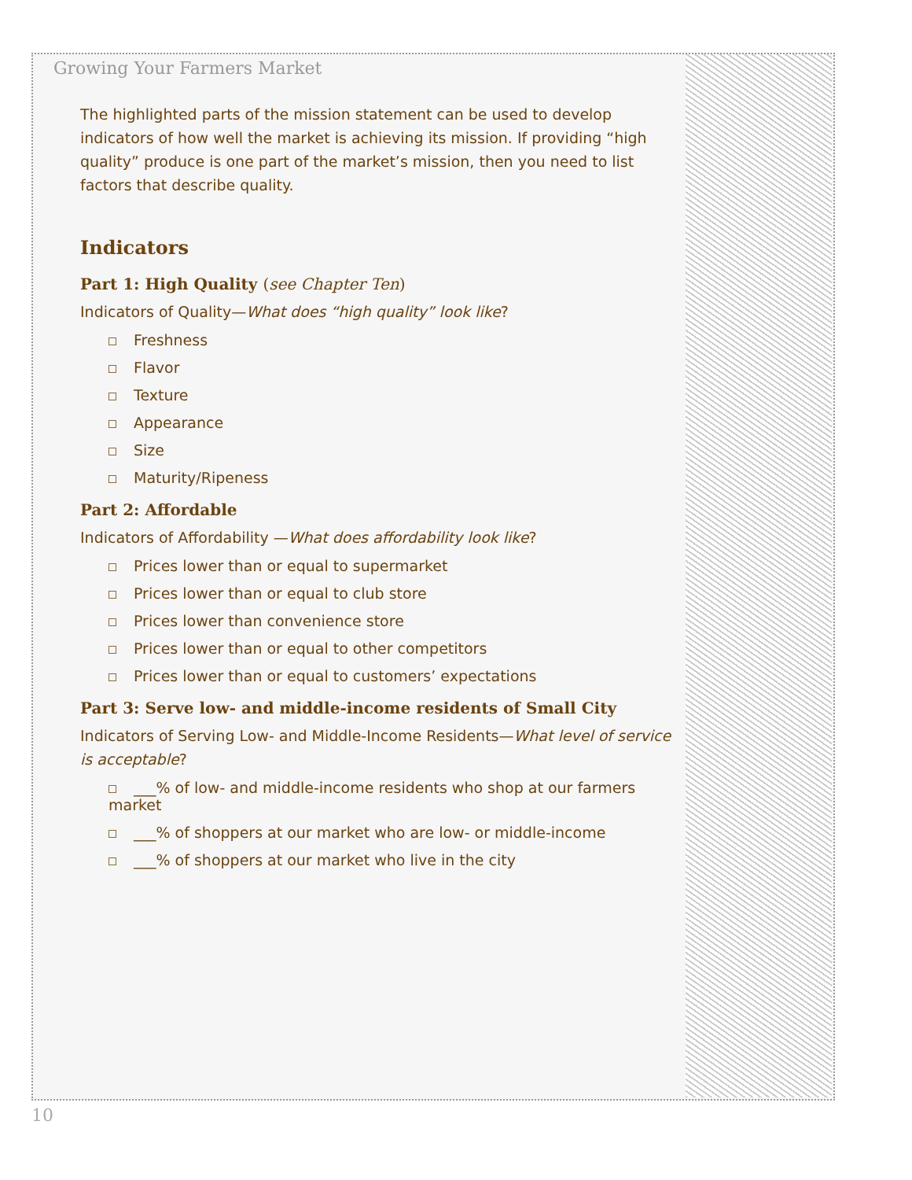Growing Your Farmers Market
The highlighted parts of the mission statement can be used to develop indicators of how well the market is achieving its mission. If providing “high quality” produce is one part of the market’s mission, then you need to list factors that describe quality.
Indicators
Part 1: High Quality (see Chapter Ten)
Indicators of Quality—What does “high quality” look like?
Freshness
Flavor
Texture
Appearance
Size
Maturity/Ripeness
Part 2: Affordable
Indicators of Affordability —What does affordability look like?
Prices lower than or equal to supermarket
Prices lower than or equal to club store
Prices lower than convenience store
Prices lower than or equal to other competitors
Prices lower than or equal to customers’ expectations
Part 3: Serve low- and middle-income residents of Small City
Indicators of Serving Low- and Middle-Income Residents—What level of service is acceptable?
___% of low- and middle-income residents who shop at our farmers market
___% of shoppers at our market who are low- or middle-income
___% of shoppers at our market who live in the city
10